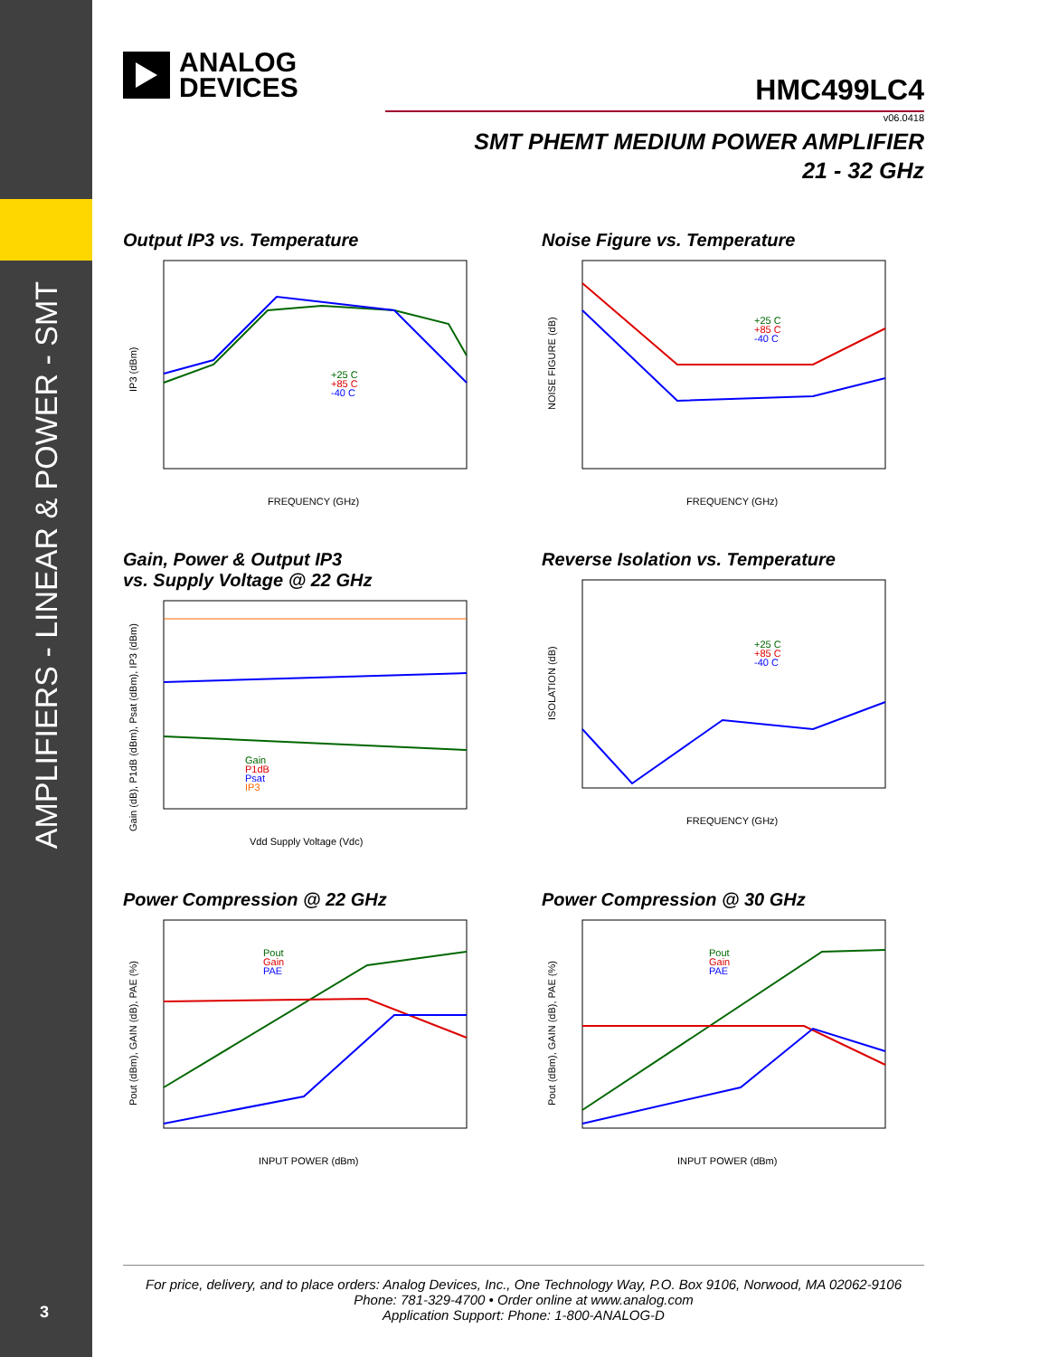AMPLIFIERS - LINEAR & POWER - SMT
3
ANALOG
DEVICES
HMC499LC4
v06.0418
SMT PHEMT MEDIUM POWER AMPLIFIER
21 - 32 GHz
Output IP3 vs. Temperature
IP3 (dBm)
FREQUENCY (GHz)
+25 C
+85 C
-40 C
Noise Figure vs. Temperature
NOISE FIGURE (dB)
FREQUENCY (GHz)
+25 C
+85 C
-40 C
Gain, Power & Output IP3
vs. Supply Voltage @ 22 GHz
Gain (dB), P1dB (dBm), Psat (dBm), IP3 (dBm)
Vdd Supply Voltage (Vdc)
Gain
P1dB
Psat
IP3
Reverse Isolation vs. Temperature
ISOLATION (dB)
FREQUENCY (GHz)
+25 C
+85 C
-40 C
Power Compression @ 22 GHz
Pout (dBm), GAIN (dB), PAE (%)
INPUT POWER (dBm)
Pout
Gain
PAE
Power Compression @ 30 GHz
Pout (dBm), GAIN (dB), PAE (%)
INPUT POWER (dBm)
Pout
Gain
PAE
For price, delivery, and to place orders: Analog Devices, Inc., One Technology Way, P.O. Box 9106, Norwood, MA 02062-9106
Phone: 781-329-4700 • Order online at www.analog.com
Application Support: Phone: 1-800-ANALOG-D